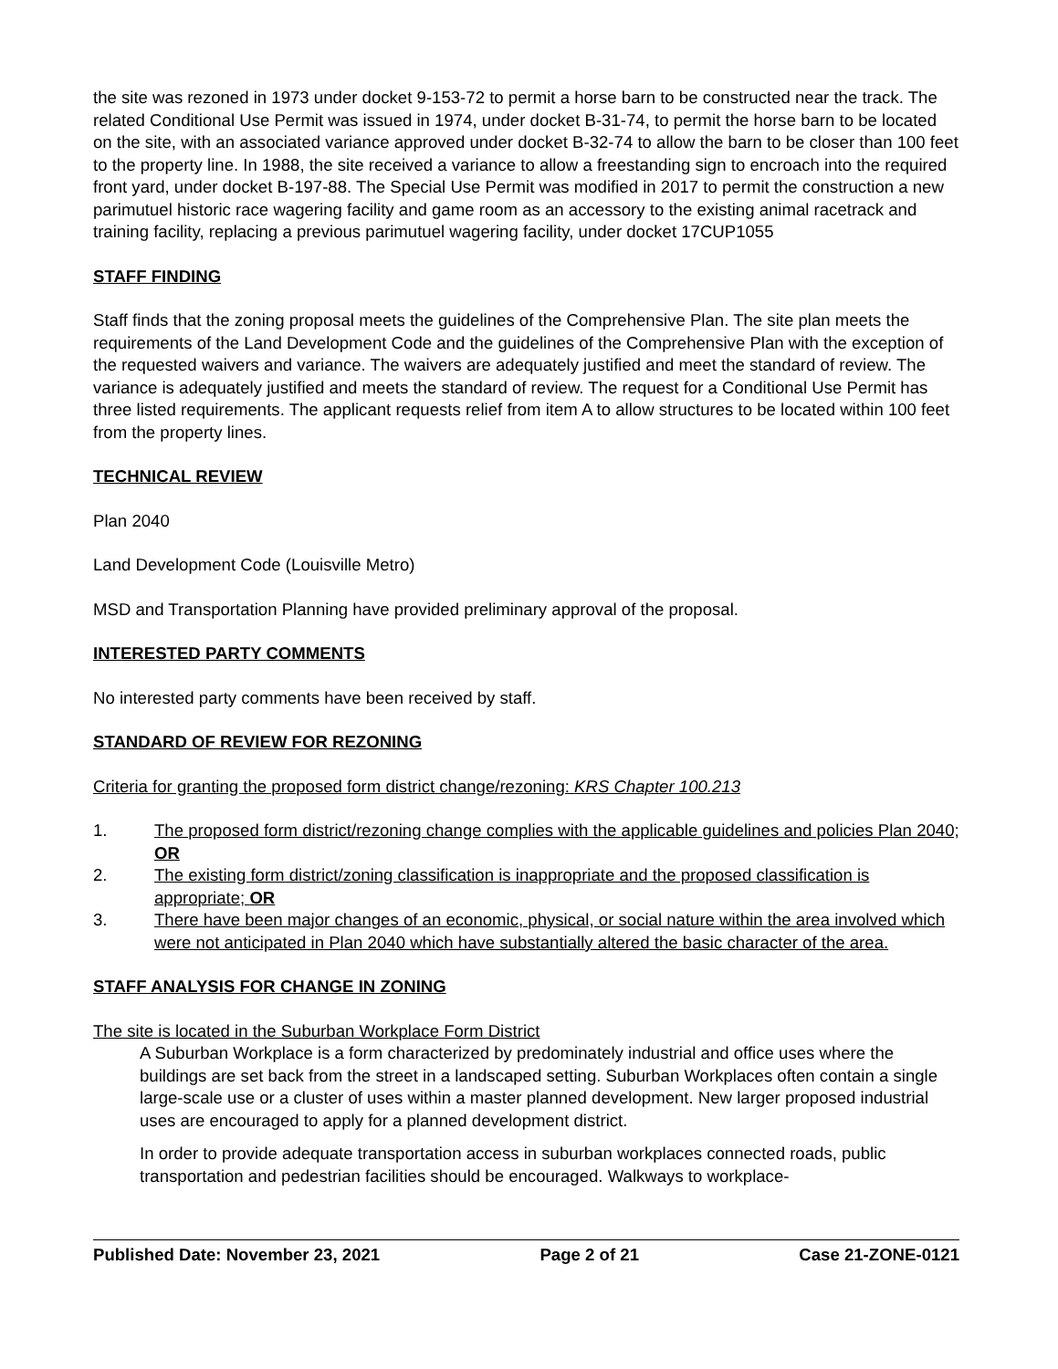the site was rezoned in 1973 under docket 9-153-72 to permit a horse barn to be constructed near the track. The related Conditional Use Permit was issued in 1974, under docket B-31-74, to permit the horse barn to be located on the site, with an associated variance approved under docket B-32-74 to allow the barn to be closer than 100 feet to the property line. In 1988, the site received a variance to allow a freestanding sign to encroach into the required front yard, under docket B-197-88. The Special Use Permit was modified in 2017 to permit the construction a new parimutuel historic race wagering facility and game room as an accessory to the existing animal racetrack and training facility, replacing a previous parimutuel wagering facility, under docket 17CUP1055
STAFF FINDING
Staff finds that the zoning proposal meets the guidelines of the Comprehensive Plan. The site plan meets the requirements of the Land Development Code and the guidelines of the Comprehensive Plan with the exception of the requested waivers and variance. The waivers are adequately justified and meet the standard of review. The variance is adequately justified and meets the standard of review. The request for a Conditional Use Permit has three listed requirements. The applicant requests relief from item A to allow structures to be located within 100 feet from the property lines.
TECHNICAL REVIEW
Plan 2040
Land Development Code (Louisville Metro)
MSD and Transportation Planning have provided preliminary approval of the proposal.
INTERESTED PARTY COMMENTS
No interested party comments have been received by staff.
STANDARD OF REVIEW FOR REZONING
Criteria for granting the proposed form district change/rezoning: KRS Chapter 100.213
1. The proposed form district/rezoning change complies with the applicable guidelines and policies Plan 2040; OR
2. The existing form district/zoning classification is inappropriate and the proposed classification is appropriate; OR
3. There have been major changes of an economic, physical, or social nature within the area involved which were not anticipated in Plan 2040 which have substantially altered the basic character of the area.
STAFF ANALYSIS FOR CHANGE IN ZONING
The site is located in the Suburban Workplace Form District
A Suburban Workplace is a form characterized by predominately industrial and office uses where the buildings are set back from the street in a landscaped setting. Suburban Workplaces often contain a single large-scale use or a cluster of uses within a master planned development. New larger proposed industrial uses are encouraged to apply for a planned development district.
In order to provide adequate transportation access in suburban workplaces connected roads, public transportation and pedestrian facilities should be encouraged. Walkways to workplace-
Published Date: November 23, 2021 Page 2 of 21 Case 21-ZONE-0121